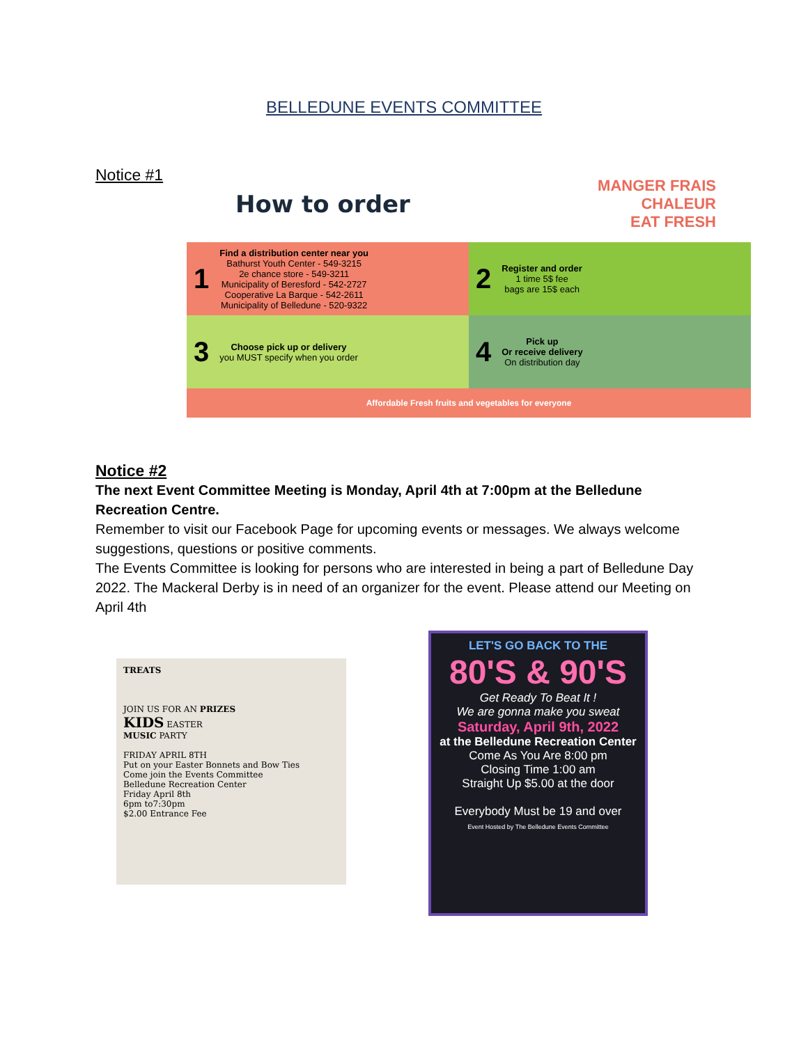BELLEDUNE EVENTS COMMITTEE
Notice #1
How to order
MANGER FRAIS
CHALEUR
EAT FRESH
1
Find a distribution center near you
Bathurst Youth Center - 549-3215
2e chance store - 549-3211
Municipality of Beresford - 542-2727
Cooperative La Barque - 542-2611
Municipality of Belledune - 520-9322
2
Register and order
1 time 5$ fee
bags are 15$ each
3
Choose pick up or delivery
you MUST specify when you order
4
Pick up
Or receive delivery
On distribution day
Affordable Fresh fruits and vegetables for everyone
Notice #2
The next Event Committee Meeting is Monday, April 4th at 7:00pm at the Belledune Recreation Centre.
Remember to visit our Facebook Page for upcoming events or messages. We always welcome suggestions, questions or positive comments.
The Events Committee is looking for persons who are interested in being a part of Belledune Day 2022. The Mackeral Derby is in need of an organizer for the event. Please attend our Meeting on April 4th
TREATS
JOIN US FOR AN PRIZES
KIDS EASTER
MUSIC PARTY
FRIDAY APRIL 8TH
Put on your Easter Bonnets and Bow Ties
Come join the Events Committee
Belledune Recreation Center
Friday April 8th
6pm to7:30pm
$2.00 Entrance Fee
LET'S GO BACK TO THE
80'S & 90'S
Get Ready To Beat It !
We are gonna make you sweat
Saturday, April 9th, 2022
at the Belledune Recreation Center
Come As You Are 8:00 pm
Closing Time 1:00 am
Straight Up $5.00 at the door
Everybody Must be 19 and over
Event Hosted by The Belledune Events Committee